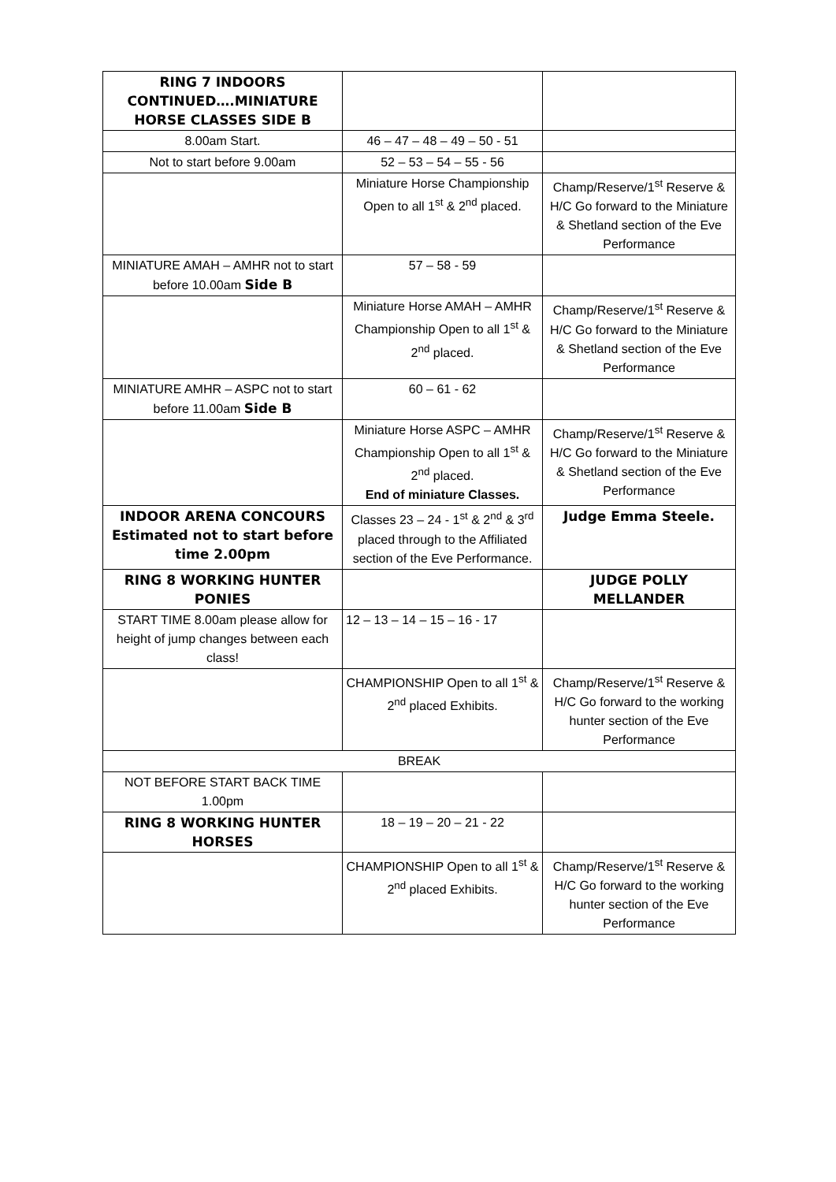| RING 7 INDOORS CONTINUED….MINIATURE HORSE CLASSES SIDE B | | |
| 8.00am Start. | 46 – 47 – 48 – 49 – 50 - 51 | |
| Not to start before 9.00am | 52 – 53 – 54 – 55 - 56 | |
| | Miniature Horse Championship Open to all 1<sup>st</sup> & 2<sup>nd</sup> placed. | Champ/Reserve/1<sup>st</sup> Reserve & H/C Go forward to the Miniature & Shetland section of the Eve Performance |
| MINIATURE AMAH – AMHR not to start before 10.00am Side B | 57 – 58 - 59 | |
| | Miniature Horse AMAH – AMHR Championship Open to all 1<sup>st</sup> & 2<sup>nd</sup> placed. | Champ/Reserve/1<sup>st</sup> Reserve & H/C Go forward to the Miniature & Shetland section of the Eve Performance |
| MINIATURE AMHR – ASPC not to start before 11.00am Side B | 60 – 61 - 62 | |
| | Miniature Horse ASPC – AMHR Championship Open to all 1<sup>st</sup> & 2<sup>nd</sup> placed. End of miniature Classes. | Champ/Reserve/1<sup>st</sup> Reserve & H/C Go forward to the Miniature & Shetland section of the Eve Performance |
| INDOOR ARENA CONCOURS Estimated not to start before time 2.00pm | Classes 23 – 24 - 1<sup>st</sup> & 2<sup>nd</sup> & 3<sup>rd</sup> placed through to the Affiliated section of the Eve Performance. | Judge Emma Steele. |
| RING 8 WORKING HUNTER PONIES | | JUDGE POLLY MELLANDER |
| START TIME 8.00am please allow for height of jump changes between each class! | 12 – 13 – 14 – 15 – 16 - 17 | |
| | CHAMPIONSHIP Open to all 1<sup>st</sup> & 2<sup>nd</sup> placed Exhibits. | Champ/Reserve/1<sup>st</sup> Reserve & H/C Go forward to the working hunter section of the Eve Performance |
| BREAK | | |
| NOT BEFORE START BACK TIME 1.00pm | | |
| RING 8 WORKING HUNTER HORSES | 18 – 19 – 20 – 21 - 22 | |
| | CHAMPIONSHIP Open to all 1<sup>st</sup> & 2<sup>nd</sup> placed Exhibits. | Champ/Reserve/1<sup>st</sup> Reserve & H/C Go forward to the working hunter section of the Eve Performance |